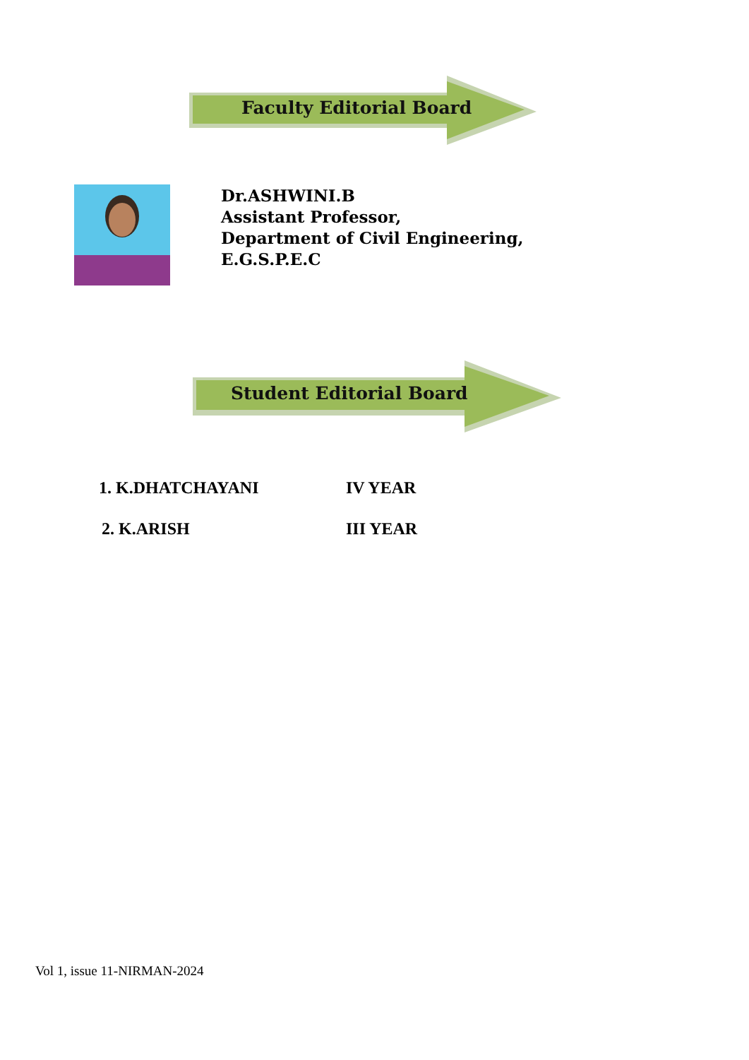Faculty Editorial Board
Dr.ASHWINI.B
Assistant Professor,
Department of Civil Engineering,
E.G.S.P.E.C
Student Editorial Board
1. K.DHATCHAYANI IV YEAR
2. K.ARISH III YEAR
Vol 1, issue 11-NIRMAN-2024